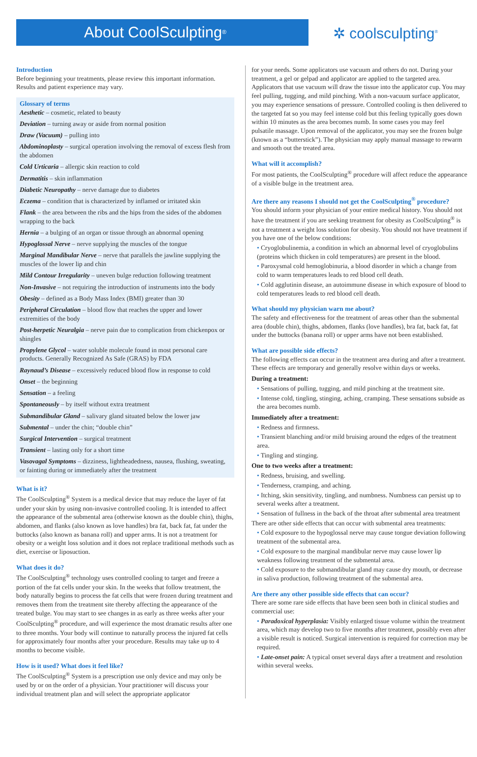About CoolSculpting<sup>®</sup>
✲ coolsculpting<sup>®</sup>
Introduction
Before beginning your treatments, please review this important information. Results and patient experience may vary.
Glossary of terms
Aesthetic – cosmetic, related to beauty
Deviation – turning away or aside from normal position
Draw (Vacuum) – pulling into
Abdominoplasty – surgical operation involving the removal of excess flesh from the abdomen
Cold Urticaria – allergic skin reaction to cold
Dermatitis – skin inflammation
Diabetic Neuropathy – nerve damage due to diabetes
Eczema – condition that is characterized by inflamed or irritated skin
Flank – the area between the ribs and the hips from the sides of the abdomen wrapping to the back
Hernia – a bulging of an organ or tissue through an abnormal opening
Hypoglossal Nerve – nerve supplying the muscles of the tongue
Marginal Mandibular Nerve – nerve that parallels the jawline supplying the muscles of the lower lip and chin
Mild Contour Irregularity – uneven bulge reduction following treatment
Non-Invasive – not requiring the introduction of instruments into the body
Obesity – defined as a Body Mass Index (BMI) greater than 30
Peripheral Circulation – blood flow that reaches the upper and lower extremities of the body
Post-herpetic Neuralgia – nerve pain due to complication from chickenpox or shingles
Propylene Glycol – water soluble molecule found in most personal care products. Generally Recognized As Safe (GRAS) by FDA
Raynaud’s Disease – excessively reduced blood flow in response to cold
Onset – the beginning
Sensation – a feeling
Spontaneously – by itself without extra treatment
Submandibular Gland – salivary gland situated below the lower jaw
Submental – under the chin; “double chin”
Surgical Intervention – surgical treatment
Transient – lasting only for a short time
Vasovagal Symptoms – dizziness, lightheadedness, nausea, flushing, sweating, or fainting during or immediately after the treatment
What is it?
The CoolSculpting<sup>®</sup> System is a medical device that may reduce the layer of fat under your skin by using non-invasive controlled cooling. It is intended to affect the appearance of the submental area (otherwise known as the double chin), thighs, abdomen, and flanks (also known as love handles) bra fat, back fat, fat under the buttocks (also known as banana roll) and upper arms. It is not a treatment for obesity or a weight loss solution and it does not replace traditional methods such as diet, exercise or liposuction.
What does it do?
The CoolSculpting<sup>®</sup> technology uses controlled cooling to target and freeze a portion of the fat cells under your skin. In the weeks that follow treatment, the body naturally begins to process the fat cells that were frozen during treatment and removes them from the treatment site thereby affecting the appearance of the treated bulge. You may start to see changes in as early as three weeks after your CoolSculpting<sup>®</sup> procedure, and will experience the most dramatic results after one to three months. Your body will continue to naturally process the injured fat cells for approximately four months after your procedure. Results may take up to 4 months to become visible.
How is it used? What does it feel like?
The CoolSculpting<sup>®</sup> System is a prescription use only device and may only be used by or on the order of a physician. Your practitioner will discuss your individual treatment plan and will select the appropriate applicator
for your needs. Some applicators use vacuum and others do not. During your treatment, a gel or gelpad and applicator are applied to the targeted area. Applicators that use vacuum will draw the tissue into the applicator cup. You may feel pulling, tugging, and mild pinching. With a non-vacuum surface applicator, you may experience sensations of pressure. Controlled cooling is then delivered to the targeted fat so you may feel intense cold but this feeling typically goes down within 10 minutes as the area becomes numb. In some cases you may feel pulsatile massage. Upon removal of the applicator, you may see the frozen bulge (known as a “butterstick”). The physician may apply manual massage to rewarm and smooth out the treated area.
What will it accomplish?
For most patients, the CoolSculpting<sup>®</sup> procedure will affect reduce the appearance of a visible bulge in the treatment area.
Are there any reasons I should not get the CoolSculpting<sup>®</sup> procedure?
You should inform your physician of your entire medical history. You should not have the treatment if you are seeking treatment for obesity as CoolSculpting<sup>®</sup> is not a treatment a weight loss solution for obesity. You should not have treatment if you have one of the below conditions:
• Cryoglobulinemia, a condition in which an abnormal level of cryoglobulins (proteins which thicken in cold temperatures) are present in the blood.
• Paroxysmal cold hemoglobinuria, a blood disorder in which a change from cold to warm temperatures leads to red blood cell death.
• Cold agglutinin disease, an autoimmune disease in which exposure of blood to cold temperatures leads to red blood cell death.
What should my physician warn me about?
The safety and effectiveness for the treatment of areas other than the submental area (double chin), thighs, abdomen, flanks (love handles), bra fat, back fat, fat under the buttocks (banana roll) or upper arms have not been established.
What are possible side effects?
The following effects can occur in the treatment area during and after a treatment. These effects are temporary and generally resolve within days or weeks.
During a treatment:
• Sensations of pulling, tugging, and mild pinching at the treatment site.
• Intense cold, tingling, stinging, aching, cramping. These sensations subside as the area becomes numb.
Immediately after a treatment:
• Redness and firmness.
• Transient blanching and/or mild bruising around the edges of the treatment area.
• Tingling and stinging.
One to two weeks after a treatment:
• Redness, bruising, and swelling.
• Tenderness, cramping, and aching.
• Itching, skin sensitivity, tingling, and numbness. Numbness can persist up to several weeks after a treatment.
• Sensation of fullness in the back of the throat after submental area treatment
There are other side effects that can occur with submental area treatments:
• Cold exposure to the hypoglossal nerve may cause tongue deviation following treatment of the submental area.
• Cold exposure to the marginal mandibular nerve may cause lower lip weakness following treatment of the submental area.
• Cold exposure to the submandibular gland may cause dry mouth, or decrease in saliva production, following treatment of the submental area.
Are there any other possible side effects that can occur?
There are some rare side effects that have been seen both in clinical studies and commercial use:
• Paradoxical hyperplasia: Visibly enlarged tissue volume within the treatment area, which may develop two to five months after treatment, possibly even after a visible result is noticed. Surgical intervention is required for correction may be required.
• Late-onset pain: A typical onset several days after a treatment and resolution within several weeks.